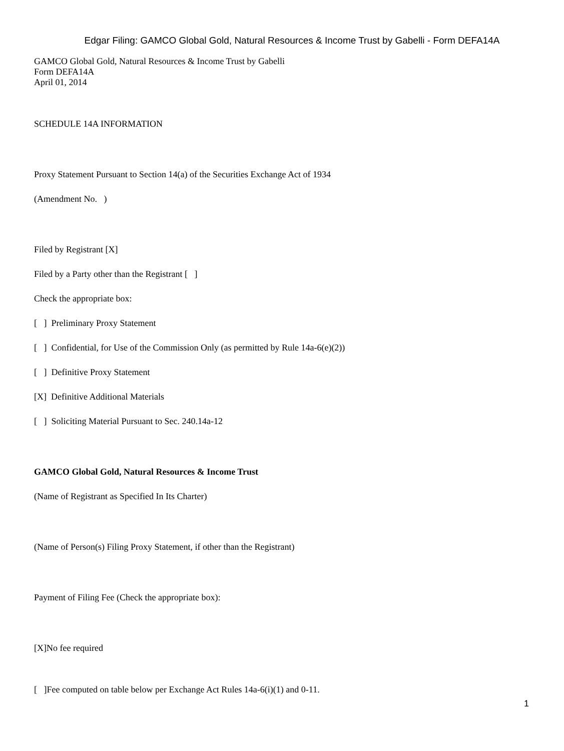Edgar Filing: GAMCO Global Gold, Natural Resources & Income Trust by Gabelli - Form DEFA14A
GAMCO Global Gold, Natural Resources & Income Trust by Gabelli
Form DEFA14A
April 01, 2014
SCHEDULE 14A INFORMATION
Proxy Statement Pursuant to Section 14(a) of the Securities Exchange Act of 1934
(Amendment No. )
Filed by Registrant [X]
Filed by a Party other than the Registrant [ ]
Check the appropriate box:
[ ] Preliminary Proxy Statement
[ ] Confidential, for Use of the Commission Only (as permitted by Rule 14a-6(e)(2))
[ ] Definitive Proxy Statement
[X] Definitive Additional Materials
[ ] Soliciting Material Pursuant to Sec. 240.14a-12
GAMCO Global Gold, Natural Resources & Income Trust
(Name of Registrant as Specified In Its Charter)
(Name of Person(s) Filing Proxy Statement, if other than the Registrant)
Payment of Filing Fee (Check the appropriate box):
[X]No fee required
[ ]Fee computed on table below per Exchange Act Rules 14a-6(i)(1) and 0-11.
1